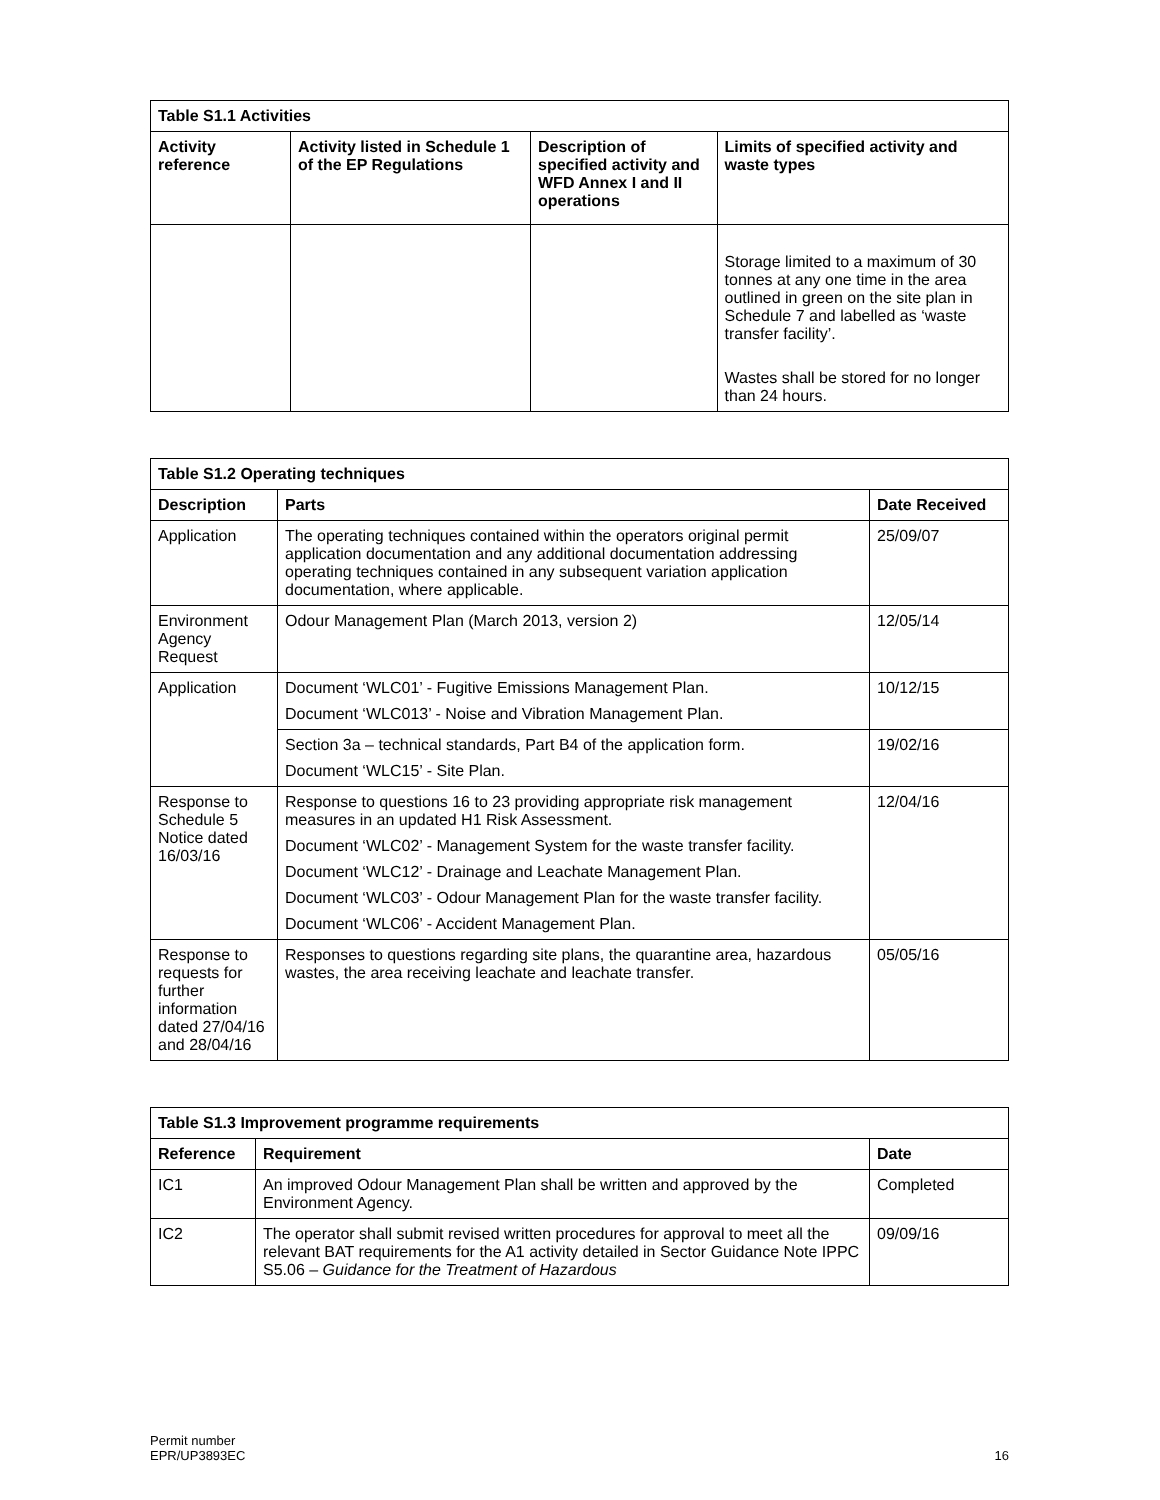| Table S1.1 Activities | | | |
| --- | --- | --- | --- |
| Activity reference | Activity listed in Schedule 1 of the EP Regulations | Description of specified activity and WFD Annex I and II operations | Limits of specified activity and waste types |
| | | | Storage limited to a maximum of 30 tonnes at any one time in the area outlined in green on the site plan in Schedule 7 and labelled as ‘waste transfer facility’. Wastes shall be stored for no longer than 24 hours. |
| Table S1.2 Operating techniques | | |
| --- | --- | --- |
| Description | Parts | Date Received |
| Application | The operating techniques contained within the operators original permit application documentation and any additional documentation addressing operating techniques contained in any subsequent variation application documentation, where applicable. | 25/09/07 |
| Environment Agency Request | Odour Management Plan (March 2013, version 2) | 12/05/14 |
| Application | Document ‘WLC01’ - Fugitive Emissions Management Plan. Document ‘WLC013’ - Noise and Vibration Management Plan. | 10/12/15 |
| | Section 3a – technical standards, Part B4 of the application form. Document ‘WLC15’ - Site Plan. | 19/02/16 |
| Response to Schedule 5 Notice dated 16/03/16 | Response to questions 16 to 23 providing appropriate risk management measures in an updated H1 Risk Assessment. Document ‘WLC02’ - Management System for the waste transfer facility. Document ‘WLC12’ - Drainage and Leachate Management Plan. Document ‘WLC03’ - Odour Management Plan for the waste transfer facility. Document ‘WLC06’ - Accident Management Plan. | 12/04/16 |
| Response to requests for further information dated 27/04/16 and 28/04/16 | Responses to questions regarding site plans, the quarantine area, hazardous wastes, the area receiving leachate and leachate transfer. | 05/05/16 |
| Table S1.3 Improvement programme requirements | | |
| --- | --- | --- |
| Reference | Requirement | Date |
| IC1 | An improved Odour Management Plan shall be written and approved by the Environment Agency. | Completed |
| IC2 | The operator shall submit revised written procedures for approval to meet all the relevant BAT requirements for the A1 activity detailed in Sector Guidance Note IPPC S5.06 – Guidance for the Treatment of Hazardous | 09/09/16 |
Permit number
EPR/UP3893EC
16